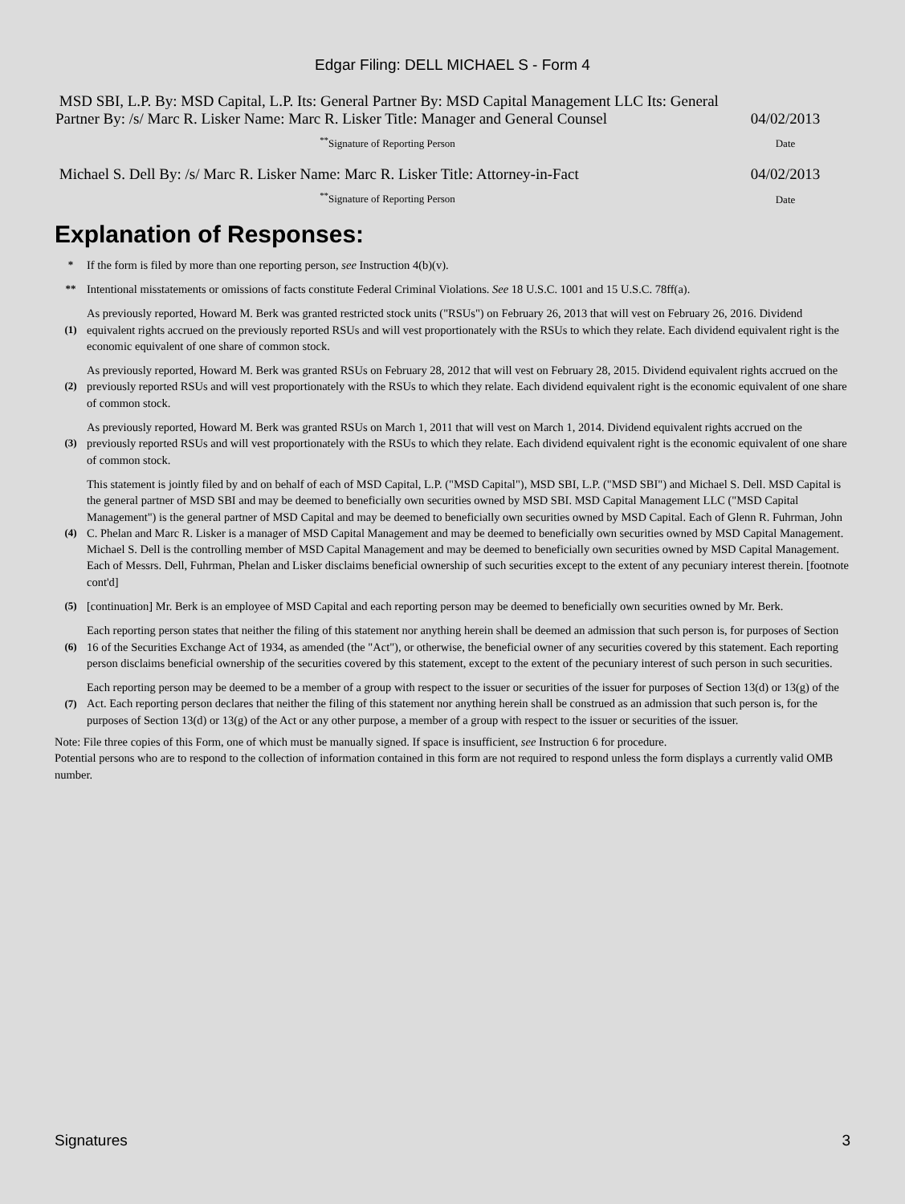Edgar Filing: DELL MICHAEL S - Form 4
| MSD SBI, L.P. By: MSD Capital, L.P. Its: General Partner By: MSD Capital Management LLC Its: General Partner By: /s/ Marc R. Lisker Name: Marc R. Lisker Title: Manager and General Counsel | 04/02/2013 |
| <sup>**</sup> Signature of Reporting Person | Date |
| Michael S. Dell By: /s/ Marc R. Lisker Name: Marc R. Lisker Title: Attorney-in-Fact | 04/02/2013 |
| <sup>**</sup> Signature of Reporting Person | Date |
Explanation of Responses:
| * | If the form is filed by more than one reporting person, see Instruction 4(b)(v). |
| ** | Intentional misstatements or omissions of facts constitute Federal Criminal Violations. See 18 U.S.C. 1001 and 15 U.S.C. 78ff(a). |
| (1) | As previously reported, Howard M. Berk was granted restricted stock units ("RSUs") on February 26, 2013 that will vest on February 26, 2016. Dividend equivalent rights accrued on the previously reported RSUs and will vest proportionately with the RSUs to which they relate. Each dividend equivalent right is the economic equivalent of one share of common stock. |
| (2) | As previously reported, Howard M. Berk was granted RSUs on February 28, 2012 that will vest on February 28, 2015. Dividend equivalent rights accrued on the previously reported RSUs and will vest proportionately with the RSUs to which they relate. Each dividend equivalent right is the economic equivalent of one share of common stock. |
| (3) | As previously reported, Howard M. Berk was granted RSUs on March 1, 2011 that will vest on March 1, 2014. Dividend equivalent rights accrued on the previously reported RSUs and will vest proportionately with the RSUs to which they relate. Each dividend equivalent right is the economic equivalent of one share of common stock. |
| (4) | This statement is jointly filed by and on behalf of each of MSD Capital, L.P. ("MSD Capital"), MSD SBI, L.P. ("MSD SBI") and Michael S. Dell. MSD Capital is the general partner of MSD SBI and may be deemed to beneficially own securities owned by MSD SBI. MSD Capital Management LLC ("MSD Capital Management") is the general partner of MSD Capital and may be deemed to beneficially own securities owned by MSD Capital. Each of Glenn R. Fuhrman, John C. Phelan and Marc R. Lisker is a manager of MSD Capital Management and may be deemed to beneficially own securities owned by MSD Capital Management. Michael S. Dell is the controlling member of MSD Capital Management and may be deemed to beneficially own securities owned by MSD Capital Management. Each of Messrs. Dell, Fuhrman, Phelan and Lisker disclaims beneficial ownership of such securities except to the extent of any pecuniary interest therein. [footnote cont'd] |
| (5) | [continuation] Mr. Berk is an employee of MSD Capital and each reporting person may be deemed to beneficially own securities owned by Mr. Berk. |
| (6) | Each reporting person states that neither the filing of this statement nor anything herein shall be deemed an admission that such person is, for purposes of Section 16 of the Securities Exchange Act of 1934, as amended (the "Act"), or otherwise, the beneficial owner of any securities covered by this statement. Each reporting person disclaims beneficial ownership of the securities covered by this statement, except to the extent of the pecuniary interest of such person in such securities. |
| (7) | Each reporting person may be deemed to be a member of a group with respect to the issuer or securities of the issuer for purposes of Section 13(d) or 13(g) of the Act. Each reporting person declares that neither the filing of this statement nor anything herein shall be construed as an admission that such person is, for the purposes of Section 13(d) or 13(g) of the Act or any other purpose, a member of a group with respect to the issuer or securities of the issuer. |
Note: File three copies of this Form, one of which must be manually signed. If space is insufficient, see Instruction 6 for procedure.
Potential persons who are to respond to the collection of information contained in this form are not required to respond unless the form displays a currently valid OMB number.
Signatures 3